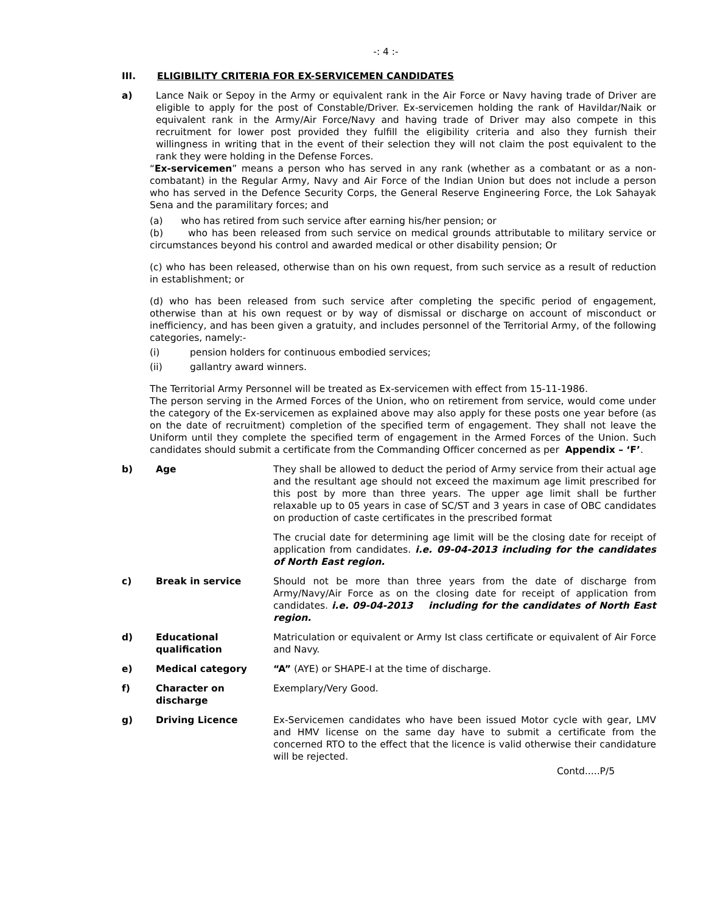-: 4 :-
III. ELIGIBILITY CRITERIA FOR EX-SERVICEMEN CANDIDATES
a) Lance Naik or Sepoy in the Army or equivalent rank in the Air Force or Navy having trade of Driver are eligible to apply for the post of Constable/Driver. Ex-servicemen holding the rank of Havildar/Naik or equivalent rank in the Army/Air Force/Navy and having trade of Driver may also compete in this recruitment for lower post provided they fulfill the eligibility criteria and also they furnish their willingness in writing that in the event of their selection they will not claim the post equivalent to the rank they were holding in the Defense Forces.
“Ex-servicemen” means a person who has served in any rank (whether as a combatant or as a non-combatant) in the Regular Army, Navy and Air Force of the Indian Union but does not include a person who has served in the Defence Security Corps, the General Reserve Engineering Force, the Lok Sahayak Sena and the paramilitary forces; and
(a) who has retired from such service after earning his/her pension; or
(b) who has been released from such service on medical grounds attributable to military service or circumstances beyond his control and awarded medical or other disability pension; Or
(c) who has been released, otherwise than on his own request, from such service as a result of reduction in establishment; or
(d) who has been released from such service after completing the specific period of engagement, otherwise than at his own request or by way of dismissal or discharge on account of misconduct or inefficiency, and has been given a gratuity, and includes personnel of the Territorial Army, of the following categories, namely:-
(i) pension holders for continuous embodied services;
(ii) gallantry award winners.
The Territorial Army Personnel will be treated as Ex-servicemen with effect from 15-11-1986.
The person serving in the Armed Forces of the Union, who on retirement from service, would come under the category of the Ex-servicemen as explained above may also apply for these posts one year before (as on the date of recruitment) completion of the specified term of engagement. They shall not leave the Uniform until they complete the specified term of engagement in the Armed Forces of the Union. Such candidates should submit a certificate from the Commanding Officer concerned as per Appendix – ‘F’.
b) Age They shall be allowed to deduct the period of Army service from their actual age and the resultant age should not exceed the maximum age limit prescribed for this post by more than three years. The upper age limit shall be further relaxable up to 05 years in case of SC/ST and 3 years in case of OBC candidates on production of caste certificates in the prescribed format
The crucial date for determining age limit will be the closing date for receipt of application from candidates. i.e. 09-04-2013 including for the candidates of North East region.
c) Break in service Should not be more than three years from the date of discharge from Army/Navy/Air Force as on the closing date for receipt of application from candidates. i.e. 09-04-2013 including for the candidates of North East region.
d) Educational qualification
Matriculation or equivalent or Army Ist class certificate or equivalent of Air Force and Navy.
e) Medical category “A” (AYE) or SHAPE-I at the time of discharge.
f) Character on discharge
Exemplary/Very Good.
g) Driving Licence Ex-Servicemen candidates who have been issued Motor cycle with gear, LMV and HMV license on the same day have to submit a certificate from the concerned RTO to the effect that the licence is valid otherwise their candidature will be rejected.
Contd.....P/5